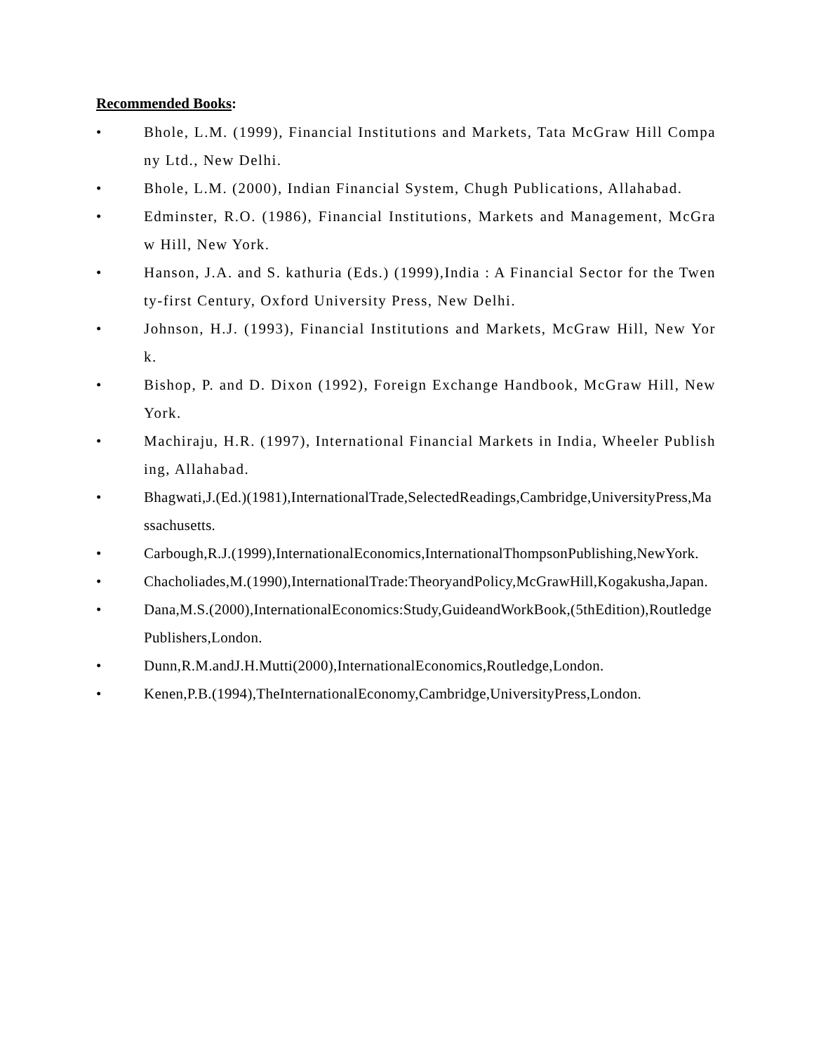Recommended Books:
• Bhole, L.M. (1999), Financial Institutions and Markets, Tata McGraw Hill Company Ltd., New Delhi.
• Bhole, L.M. (2000), Indian Financial System, Chugh Publications, Allahabad.
• Edminster, R.O. (1986), Financial Institutions, Markets and Management, McGraw Hill, New York.
• Hanson, J.A. and S. kathuria (Eds.) (1999),India : A Financial Sector for the Twenty-first Century, Oxford University Press, New Delhi.
• Johnson, H.J. (1993), Financial Institutions and Markets, McGraw Hill, New York.
• Bishop, P. and D. Dixon (1992), Foreign Exchange Handbook, McGraw Hill, New York.
• Machiraju, H.R. (1997), International Financial Markets in India, Wheeler Publishing, Allahabad.
• Bhagwati,J.(Ed.)(1981),InternationalTrade,SelectedReadings,Cambridge,UniversityPress,Massachusetts.
• Carbough,R.J.(1999),InternationalEconomics,InternationalThompsonPublishing,NewYork.
• Chacholiades,M.(1990),InternationalTrade:TheoryandPolicy,McGrawHill,Kogakusha,Japan.
• Dana,M.S.(2000),InternationalEconomics:Study,GuideandWorkBook,(5thEdition),RoutledgePublishers,London.
• Dunn,R.M.andJ.H.Mutti(2000),InternationalEconomics,Routledge,London.
• Kenen,P.B.(1994),TheInternationalEconomy,Cambridge,UniversityPress,London.